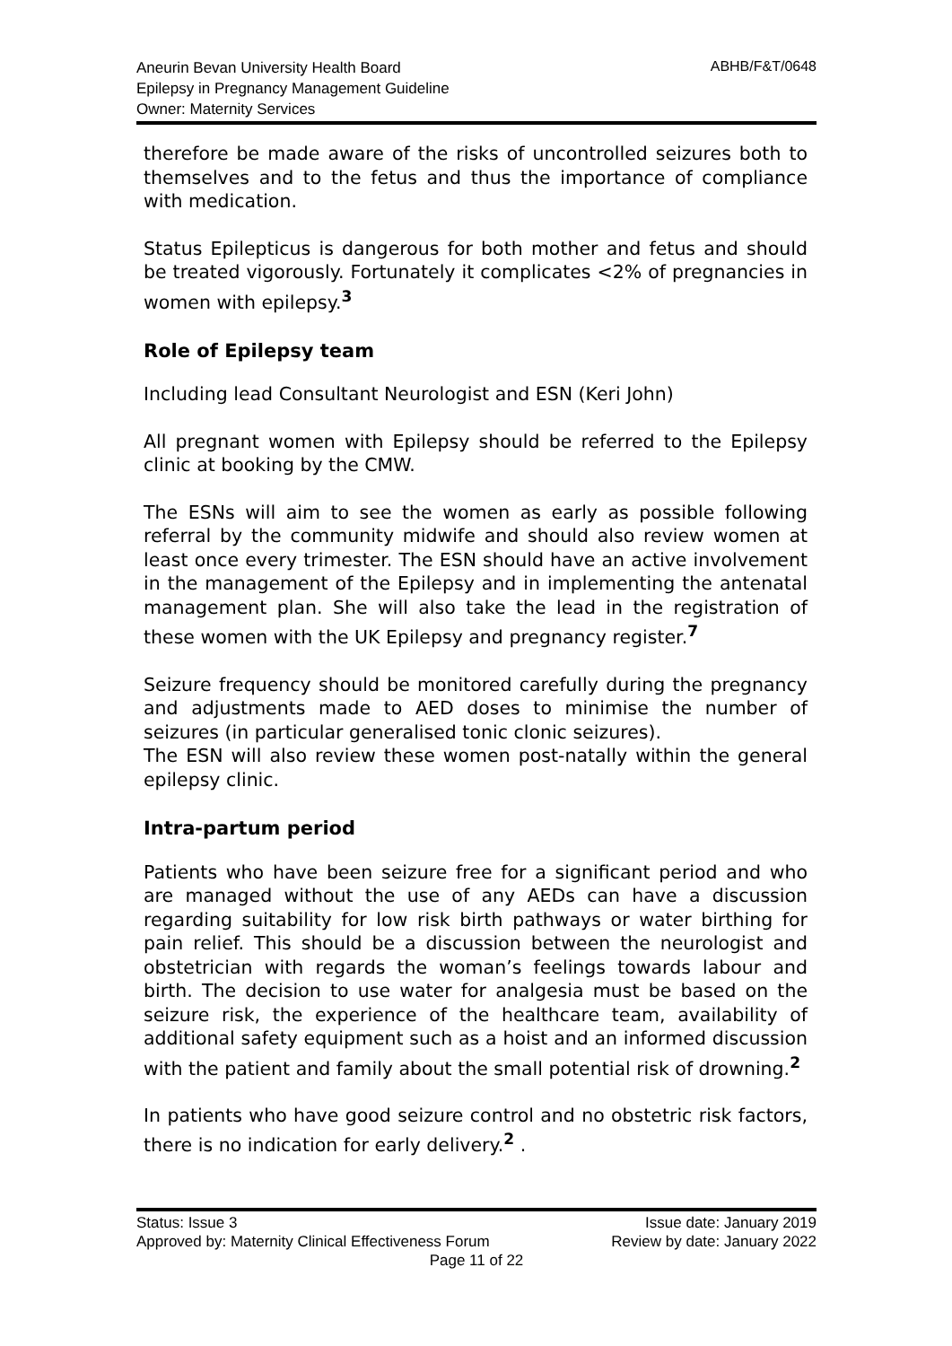ABHB/F&T/0648 Aneurin Bevan University Health Board
Epilepsy in Pregnancy Management Guideline
Owner: Maternity Services
therefore be made aware of the risks of uncontrolled seizures both to themselves and to the fetus and thus the importance of compliance with medication.
Status Epilepticus is dangerous for both mother and fetus and should be treated vigorously. Fortunately it complicates <2% of pregnancies in women with epilepsy.<sup>3</sup>
Role of Epilepsy team
Including lead Consultant Neurologist and ESN (Keri John)
All pregnant women with Epilepsy should be referred to the Epilepsy clinic at booking by the CMW.
The ESNs will aim to see the women as early as possible following referral by the community midwife and should also review women at least once every trimester. The ESN should have an active involvement in the management of the Epilepsy and in implementing the antenatal management plan. She will also take the lead in the registration of these women with the UK Epilepsy and pregnancy register.<sup>7</sup>
Seizure frequency should be monitored carefully during the pregnancy and adjustments made to AED doses to minimise the number of seizures (in particular generalised tonic clonic seizures).
The ESN will also review these women post-natally within the general epilepsy clinic.
Intra-partum period
Patients who have been seizure free for a significant period and who are managed without the use of any AEDs can have a discussion regarding suitability for low risk birth pathways or water birthing for pain relief. This should be a discussion between the neurologist and obstetrician with regards the woman’s feelings towards labour and birth. The decision to use water for analgesia must be based on the seizure risk, the experience of the healthcare team, availability of additional safety equipment such as a hoist and an informed discussion with the patient and family about the small potential risk of drowning.<sup>2</sup>
In patients who have good seizure control and no obstetric risk factors, there is no indication for early delivery.<sup>2</sup> .
Status: Issue 3 Issue date: January 2019
Approved by: Maternity Clinical Effectiveness Forum Review by date: January 2022
Page 11 of 22